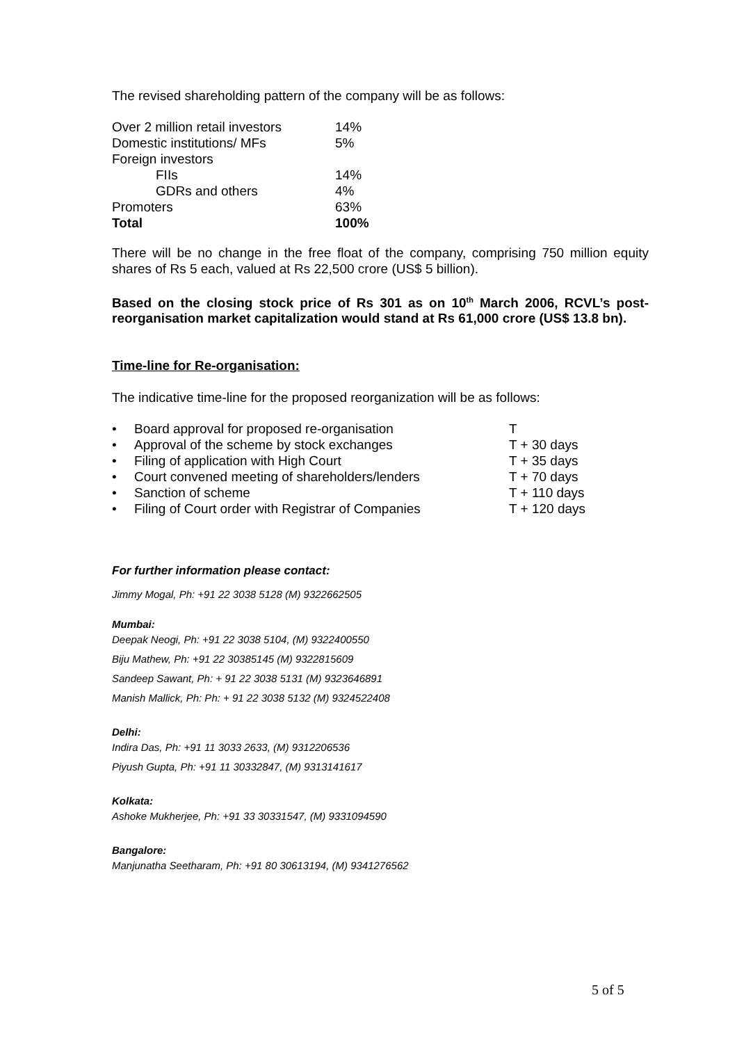The revised shareholding pattern of the company will be as follows:
| Over 2 million retail investors | 14% |
| Domestic institutions/ MFs | 5% |
| Foreign investors | |
| FIIs | 14% |
| GDRs and others | 4% |
| Promoters | 63% |
| Total | 100% |
There will be no change in the free float of the company, comprising 750 million equity shares of Rs 5 each, valued at Rs 22,500 crore (US$ 5 billion).
Based on the closing stock price of Rs 301 as on 10<sup>th</sup> March 2006, RCVL’s post-reorganisation market capitalization would stand at Rs 61,000 crore (US$ 13.8 bn).
Time-line for Re-organisation:
The indicative time-line for the proposed reorganization will be as follows:
| • | Board approval for proposed re-organisation | T |
| • | Approval of the scheme by stock exchanges | T + 30 days |
| • | Filing of application with High Court | T + 35 days |
| • | Court convened meeting of shareholders/lenders | T + 70 days |
| • | Sanction of scheme | T + 110 days |
| • | Filing of Court order with Registrar of Companies | T + 120 days |
For further information please contact:
Jimmy Mogal, Ph: +91 22 3038 5128 (M) 9322662505
Mumbai:
Deepak Neogi, Ph: +91 22 3038 5104, (M) 9322400550
Biju Mathew, Ph: +91 22 30385145 (M) 9322815609
Sandeep Sawant, Ph: + 91 22 3038 5131 (M) 9323646891
Manish Mallick, Ph: Ph: + 91 22 3038 5132 (M) 9324522408
Delhi:
Indira Das, Ph: +91 11 3033 2633, (M) 9312206536
Piyush Gupta, Ph: +91 11 30332847, (M) 9313141617
Kolkata:
Ashoke Mukherjee, Ph: +91 33 30331547, (M) 9331094590
Bangalore:
Manjunatha Seetharam, Ph: +91 80 30613194, (M) 9341276562
5 of 5